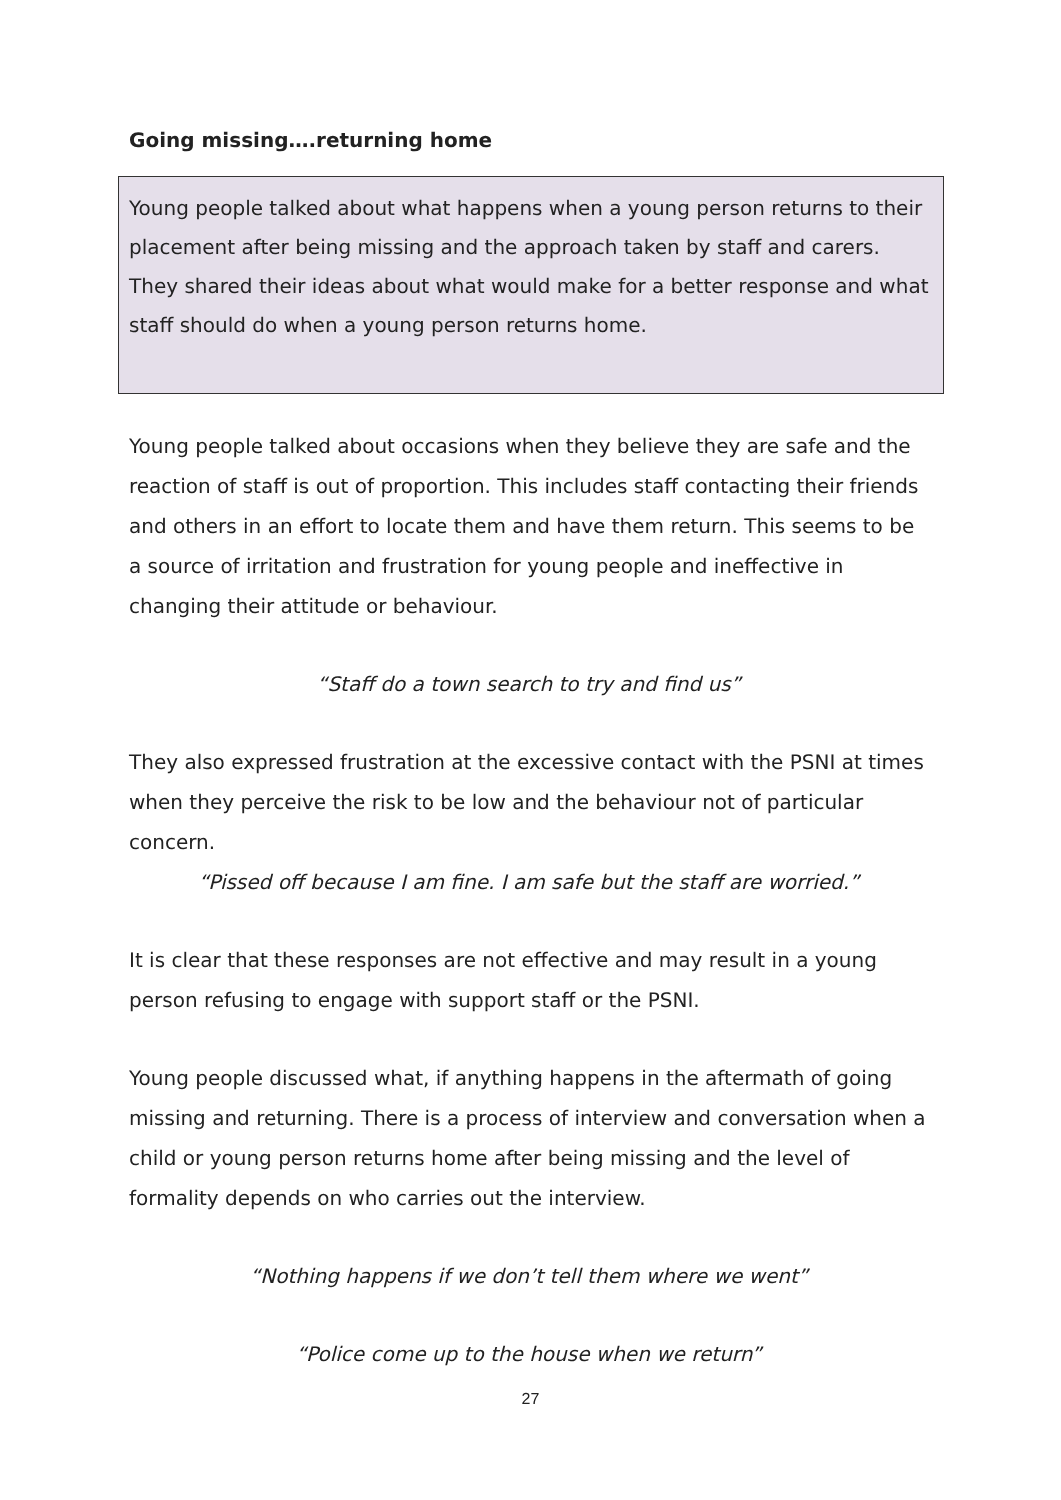Going missing….returning home
Young people talked about what happens when a young person returns to their placement after being missing and the approach taken by staff and carers. They shared their ideas about what would make for a better response and what staff should do when a young person returns home.
Young people talked about occasions when they believe they are safe and the reaction of staff is out of proportion. This includes staff contacting their friends and others in an effort to locate them and have them return. This seems to be a source of irritation and frustration for young people and ineffective in changing their attitude or behaviour.
“Staff do a town search to try and find us”
They also expressed frustration at the excessive contact with the PSNI at times when they perceive the risk to be low and the behaviour not of particular concern.
“Pissed off because I am fine. I am safe but the staff are worried.”
It is clear that these responses are not effective and may result in a young person refusing to engage with support staff or the PSNI.
Young people discussed what, if anything happens in the aftermath of going missing and returning. There is a process of interview and conversation when a child or young person returns home after being missing and the level of formality depends on who carries out the interview.
“Nothing happens if we don’t tell them where we went”
“Police come up to the house when we return”
27